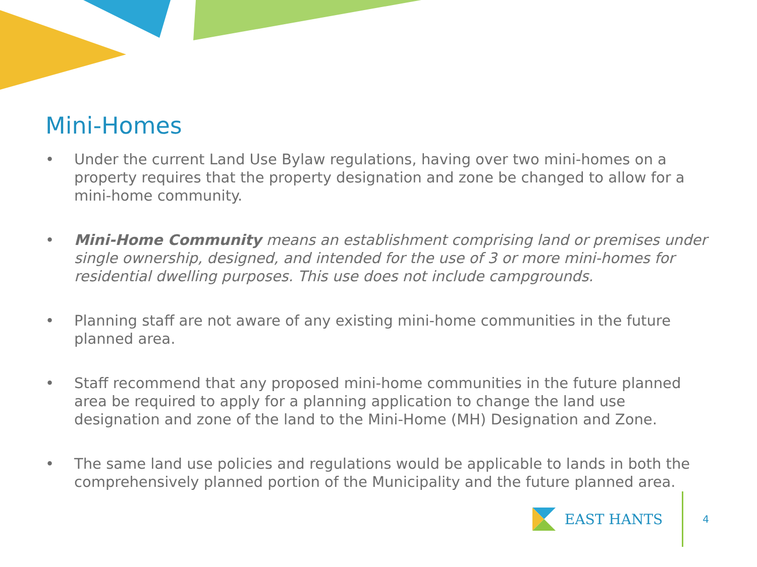Mini-Homes
• Under the current Land Use Bylaw regulations, having over two mini-homes on a property requires that the property designation and zone be changed to allow for a mini-home community.
• Mini-Home Community means an establishment comprising land or premises under single ownership, designed, and intended for the use of 3 or more mini-homes for residential dwelling purposes. This use does not include campgrounds.
• Planning staff are not aware of any existing mini-home communities in the future planned area.
• Staff recommend that any proposed mini-home communities in the future planned area be required to apply for a planning application to change the land use designation and zone of the land to the Mini-Home (MH) Designation and Zone.
• The same land use policies and regulations would be applicable to lands in both the comprehensively planned portion of the Municipality and the future planned area.
EAST HANTS
4